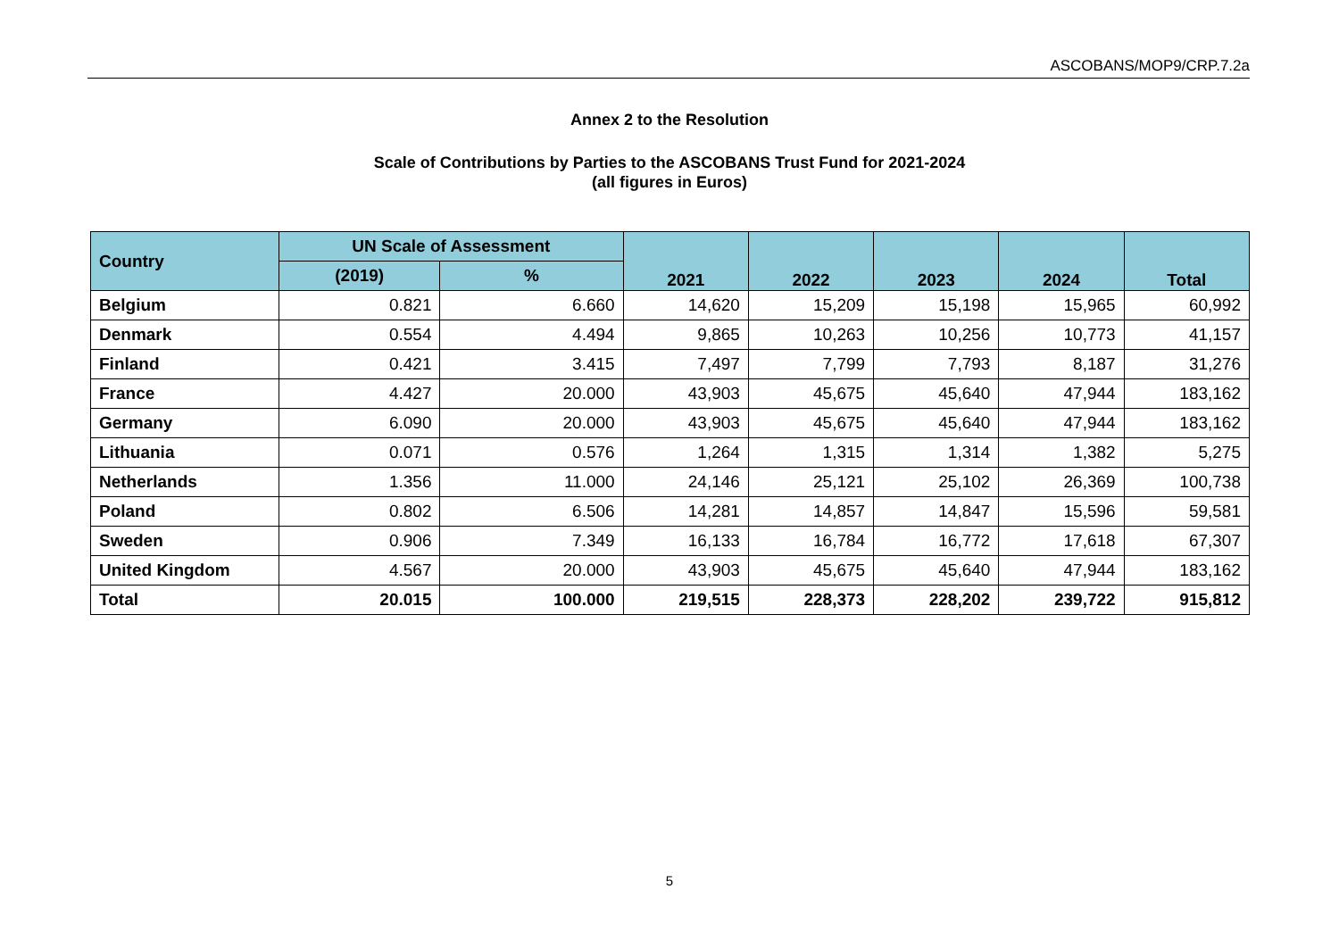ASCOBANS/MOP9/CRP.7.2a
Annex 2 to the Resolution
Scale of Contributions by Parties to the ASCOBANS Trust Fund for 2021-2024
(all figures in Euros)
| Country | UN Scale of Assessment | | 2021 | 2022 | 2023 | 2024 | Total |
| --- | --- | --- | --- | --- | --- | --- | --- |
| | (2019) | % | | | | | |
| Belgium | 0.821 | 6.660 | 14,620 | 15,209 | 15,198 | 15,965 | 60,992 |
| Denmark | 0.554 | 4.494 | 9,865 | 10,263 | 10,256 | 10,773 | 41,157 |
| Finland | 0.421 | 3.415 | 7,497 | 7,799 | 7,793 | 8,187 | 31,276 |
| France | 4.427 | 20.000 | 43,903 | 45,675 | 45,640 | 47,944 | 183,162 |
| Germany | 6.090 | 20.000 | 43,903 | 45,675 | 45,640 | 47,944 | 183,162 |
| Lithuania | 0.071 | 0.576 | 1,264 | 1,315 | 1,314 | 1,382 | 5,275 |
| Netherlands | 1.356 | 11.000 | 24,146 | 25,121 | 25,102 | 26,369 | 100,738 |
| Poland | 0.802 | 6.506 | 14,281 | 14,857 | 14,847 | 15,596 | 59,581 |
| Sweden | 0.906 | 7.349 | 16,133 | 16,784 | 16,772 | 17,618 | 67,307 |
| United Kingdom | 4.567 | 20.000 | 43,903 | 45,675 | 45,640 | 47,944 | 183,162 |
| Total | 20.015 | 100.000 | 219,515 | 228,373 | 228,202 | 239,722 | 915,812 |
5